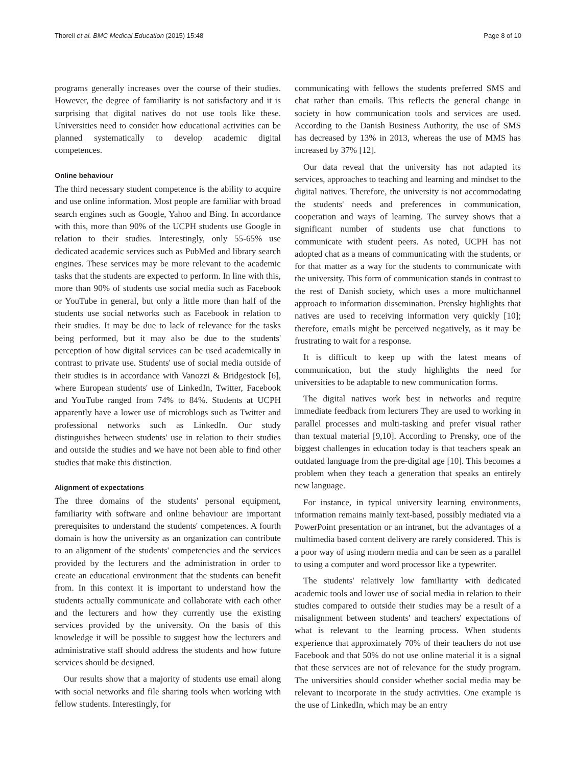Thorell et al. BMC Medical Education (2015) 15:48 Page 8 of 10
programs generally increases over the course of their studies. However, the degree of familiarity is not satisfactory and it is surprising that digital natives do not use tools like these. Universities need to consider how educational activities can be planned systematically to develop academic digital competences.
Online behaviour
The third necessary student competence is the ability to acquire and use online information. Most people are familiar with broad search engines such as Google, Yahoo and Bing. In accordance with this, more than 90% of the UCPH students use Google in relation to their studies. Interestingly, only 55-65% use dedicated academic services such as PubMed and library search engines. These services may be more relevant to the academic tasks that the students are expected to perform. In line with this, more than 90% of students use social media such as Facebook or YouTube in general, but only a little more than half of the students use social networks such as Facebook in relation to their studies. It may be due to lack of relevance for the tasks being performed, but it may also be due to the students' perception of how digital services can be used academically in contrast to private use. Students' use of social media outside of their studies is in accordance with Vanozzi & Bridgestock [6], where European students' use of LinkedIn, Twitter, Facebook and YouTube ranged from 74% to 84%. Students at UCPH apparently have a lower use of microblogs such as Twitter and professional networks such as LinkedIn. Our study distinguishes between students' use in relation to their studies and outside the studies and we have not been able to find other studies that make this distinction.
Alignment of expectations
The three domains of the students' personal equipment, familiarity with software and online behaviour are important prerequisites to understand the students' competences. A fourth domain is how the university as an organization can contribute to an alignment of the students' competencies and the services provided by the lecturers and the administration in order to create an educational environment that the students can benefit from. In this context it is important to understand how the students actually communicate and collaborate with each other and the lecturers and how they currently use the existing services provided by the university. On the basis of this knowledge it will be possible to suggest how the lecturers and administrative staff should address the students and how future services should be designed.
Our results show that a majority of students use email along with social networks and file sharing tools when working with fellow students. Interestingly, for
communicating with fellows the students preferred SMS and chat rather than emails. This reflects the general change in society in how communication tools and services are used. According to the Danish Business Authority, the use of SMS has decreased by 13% in 2013, whereas the use of MMS has increased by 37% [12].
Our data reveal that the university has not adapted its services, approaches to teaching and learning and mindset to the digital natives. Therefore, the university is not accommodating the students' needs and preferences in communication, cooperation and ways of learning. The survey shows that a significant number of students use chat functions to communicate with student peers. As noted, UCPH has not adopted chat as a means of communicating with the students, or for that matter as a way for the students to communicate with the university. This form of communication stands in contrast to the rest of Danish society, which uses a more multichannel approach to information dissemination. Prensky highlights that natives are used to receiving information very quickly [10]; therefore, emails might be perceived negatively, as it may be frustrating to wait for a response.
It is difficult to keep up with the latest means of communication, but the study highlights the need for universities to be adaptable to new communication forms.
The digital natives work best in networks and require immediate feedback from lecturers They are used to working in parallel processes and multi-tasking and prefer visual rather than textual material [9,10]. According to Prensky, one of the biggest challenges in education today is that teachers speak an outdated language from the pre-digital age [10]. This becomes a problem when they teach a generation that speaks an entirely new language.
For instance, in typical university learning environments, information remains mainly text-based, possibly mediated via a PowerPoint presentation or an intranet, but the advantages of a multimedia based content delivery are rarely considered. This is a poor way of using modern media and can be seen as a parallel to using a computer and word processor like a typewriter.
The students' relatively low familiarity with dedicated academic tools and lower use of social media in relation to their studies compared to outside their studies may be a result of a misalignment between students' and teachers' expectations of what is relevant to the learning process. When students experience that approximately 70% of their teachers do not use Facebook and that 50% do not use online material it is a signal that these services are not of relevance for the study program. The universities should consider whether social media may be relevant to incorporate in the study activities. One example is the use of LinkedIn, which may be an entry